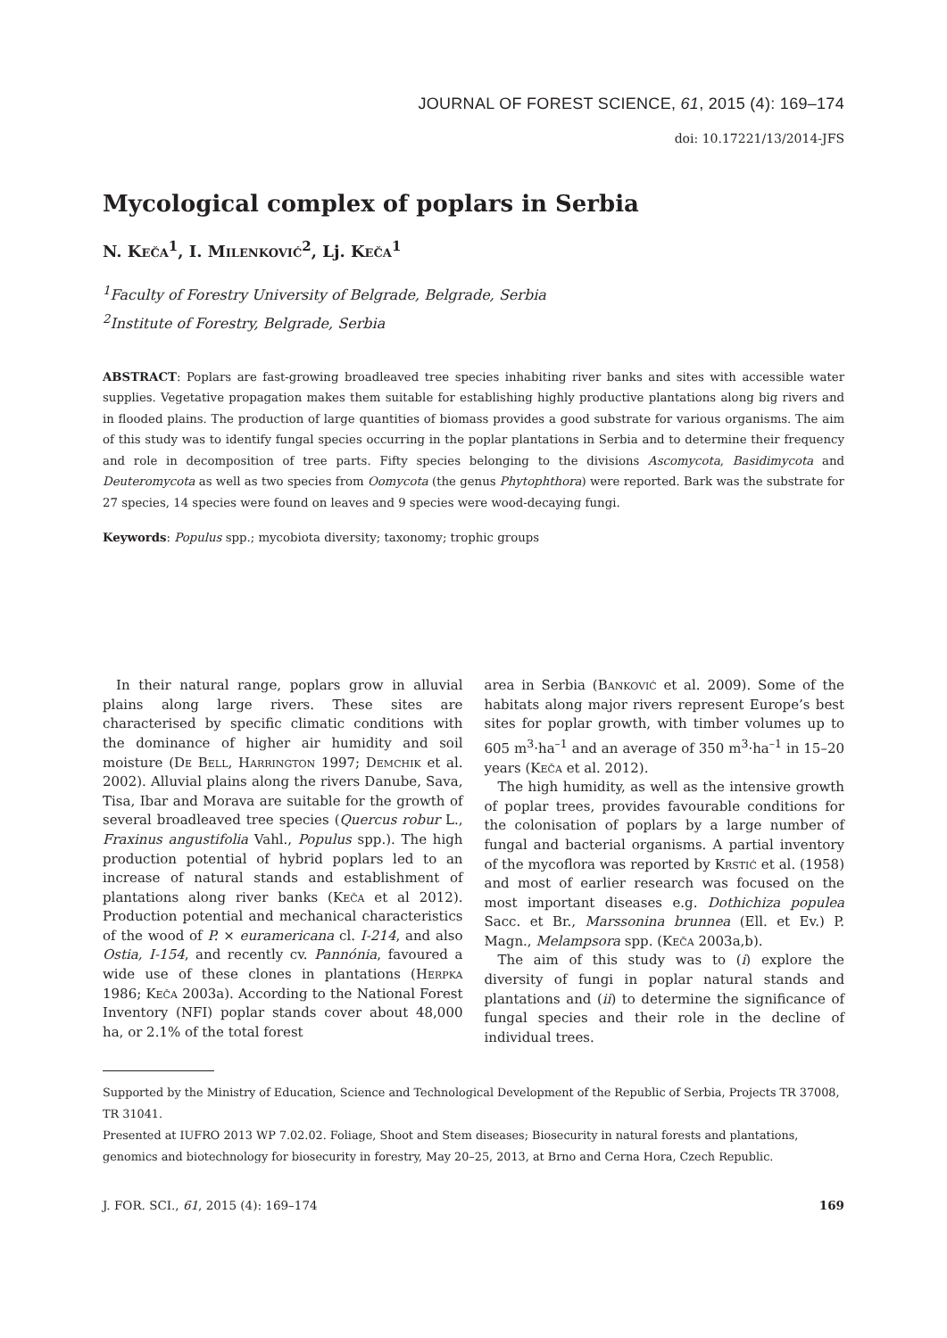JOURNAL OF FOREST SCIENCE, 61, 2015 (4): 169–174
doi: 10.17221/13/2014-JFS
Mycological complex of poplars in Serbia
N. Keča<sup>1</sup>, I. Milenković<sup>2</sup>, Lj. Keča<sup>1</sup>
<sup>1</sup> Faculty of Forestry University of Belgrade, Belgrade, Serbia
<sup>2</sup> Institute of Forestry, Belgrade, Serbia
ABSTRACT: Poplars are fast-growing broadleaved tree species inhabiting river banks and sites with accessible water supplies. Vegetative propagation makes them suitable for establishing highly productive plantations along big rivers and in flooded plains. The production of large quantities of biomass provides a good substrate for various organisms. The aim of this study was to identify fungal species occurring in the poplar plantations in Serbia and to determine their frequency and role in decomposition of tree parts. Fifty species belonging to the divisions Ascomycota, Basidimycota and Deuteromycota as well as two species from Oomycota (the genus Phytophthora) were reported. Bark was the substrate for 27 species, 14 species were found on leaves and 9 species were wood-decaying fungi.
Keywords: Populus spp.; mycobiota diversity; taxonomy; trophic groups
In their natural range, poplars grow in alluvial plains along large rivers. These sites are characterised by specific climatic conditions with the dominance of higher air humidity and soil moisture (De Bell, Harrington 1997; Demchik et al. 2002). Alluvial plains along the rivers Danube, Sava, Tisa, Ibar and Morava are suitable for the growth of several broadleaved tree species (Quercus robur L., Fraxinus angustifolia Vahl., Populus spp.). The high production potential of hybrid poplars led to an increase of natural stands and establishment of plantations along river banks (Keča et al 2012). Production potential and mechanical characteristics of the wood of P. × euramericana cl. I-214, and also Ostia, I-154, and recently cv. Pannónia, favoured a wide use of these clones in plantations (Herpka 1986; Keča 2003a). According to the National Forest Inventory (NFI) poplar stands cover about 48,000 ha, or 2.1% of the total forest
area in Serbia (Banković et al. 2009). Some of the habitats along major rivers represent Europe’s best sites for poplar growth, with timber volumes up to 605 m<sup>3</sup>·ha<sup>–1</sup> and an average of 350 m<sup>3</sup>·ha<sup>–1</sup> in 15–20 years (Keča et al. 2012).
The high humidity, as well as the intensive growth of poplar trees, provides favourable conditions for the colonisation of poplars by a large number of fungal and bacterial organisms. A partial inventory of the mycoflora was reported by Krstić et al. (1958) and most of earlier research was focused on the most important diseases e.g. Dothichiza populea Sacc. et Br., Marssonina brunnea (Ell. et Ev.) P. Magn., Melampsora spp. (Keča 2003a,b).
The aim of this study was to (i) explore the diversity of fungi in poplar natural stands and plantations and (ii) to determine the significance of fungal species and their role in the decline of individual trees.
Supported by the Ministry of Education, Science and Technological Development of the Republic of Serbia, Projects TR 37008, TR 31041.
Presented at IUFRO 2013 WP 7.02.02. Foliage, Shoot and Stem diseases; Biosecurity in natural forests and plantations, genomics and biotechnology for biosecurity in forestry, May 20–25, 2013, at Brno and Cerna Hora, Czech Republic.
J. FOR. SCI., 61, 2015 (4): 169–174 169